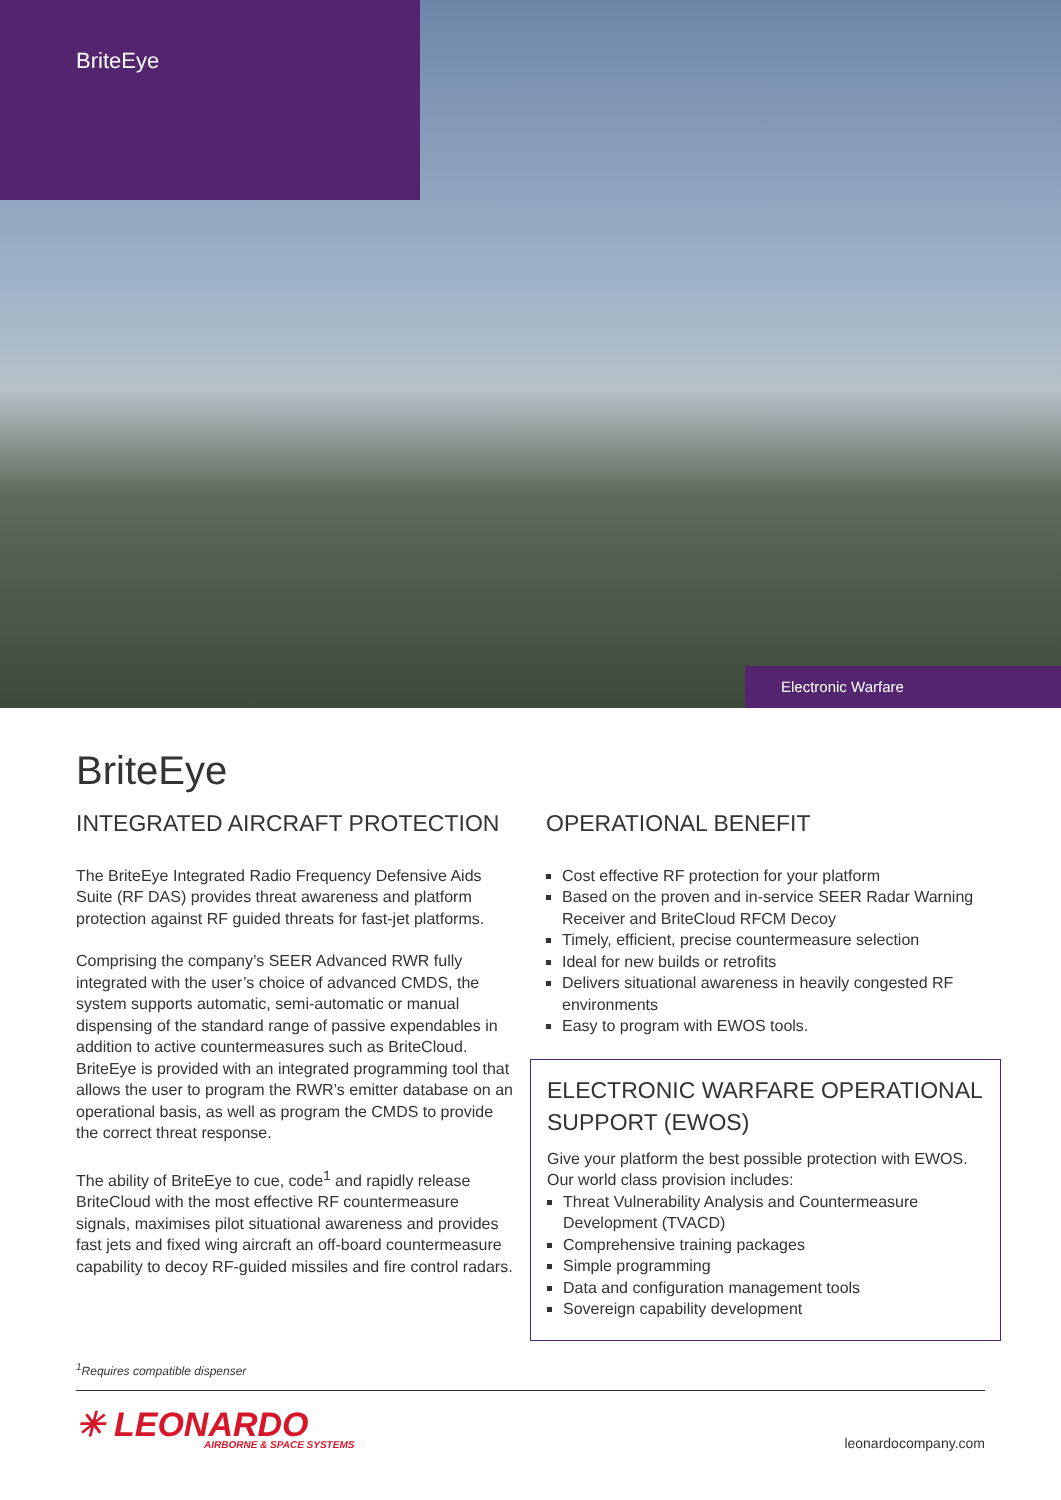BriteEye
Electronic Warfare
BriteEye
INTEGRATED AIRCRAFT PROTECTION
The BriteEye Integrated Radio Frequency Defensive Aids Suite (RF DAS) provides threat awareness and platform protection against RF guided threats for fast-jet platforms.
Comprising the company’s SEER Advanced RWR fully integrated with the user’s choice of advanced CMDS, the system supports automatic, semi-automatic or manual dispensing of the standard range of passive expendables in addition to active countermeasures such as BriteCloud. BriteEye is provided with an integrated programming tool that allows the user to program the RWR’s emitter database on an operational basis, as well as program the CMDS to provide the correct threat response.
The ability of BriteEye to cue, code<sup>1</sup> and rapidly release BriteCloud with the most effective RF countermeasure signals, maximises pilot situational awareness and provides fast jets and fixed wing aircraft an off-board countermeasure capability to decoy RF-guided missiles and fire control radars.
OPERATIONAL BENEFIT
Cost effective RF protection for your platform
Based on the proven and in-service SEER Radar Warning Receiver and BriteCloud RFCM Decoy
Timely, efficient, precise countermeasure selection
Ideal for new builds or retrofits
Delivers situational awareness in heavily congested RF environments
Easy to program with EWOS tools.
ELECTRONIC WARFARE OPERATIONAL SUPPORT (EWOS)
Give your platform the best possible protection with EWOS. Our world class provision includes:
Threat Vulnerability Analysis and Countermeasure Development (TVACD)
Comprehensive training packages
Simple programming
Data and configuration management tools
Sovereign capability development
<sup>1</sup> Requires compatible dispenser
✳ LEONARDO
AIRBORNE & SPACE SYSTEMS
leonardocompany.com